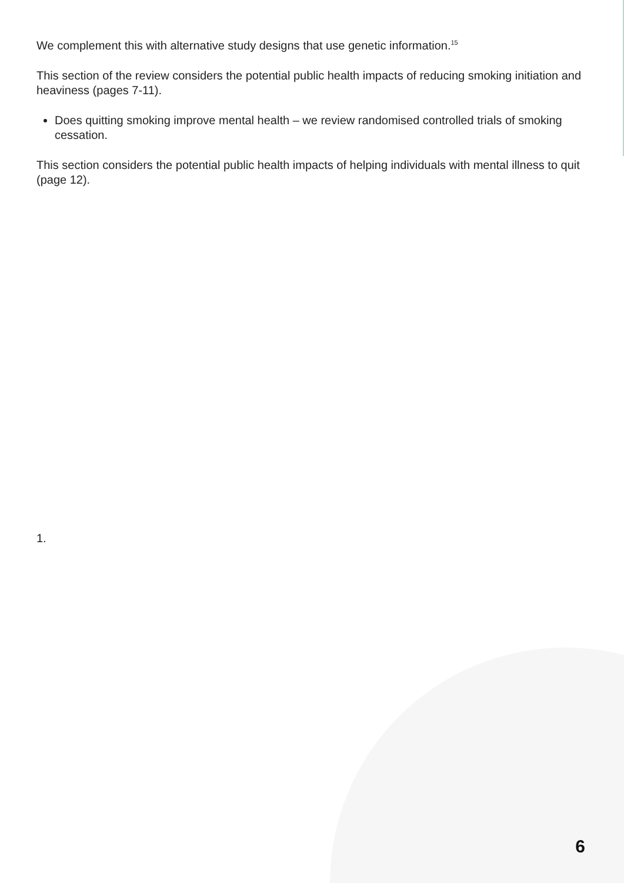We complement this with alternative study designs that use genetic information.<sup>15</sup>
This section of the review considers the potential public health impacts of reducing smoking initiation and heaviness (pages 7-11).
Does quitting smoking improve mental health – we review randomised controlled trials of smoking cessation.
This section considers the potential public health impacts of helping individuals with mental illness to quit (page 12).
1.
6